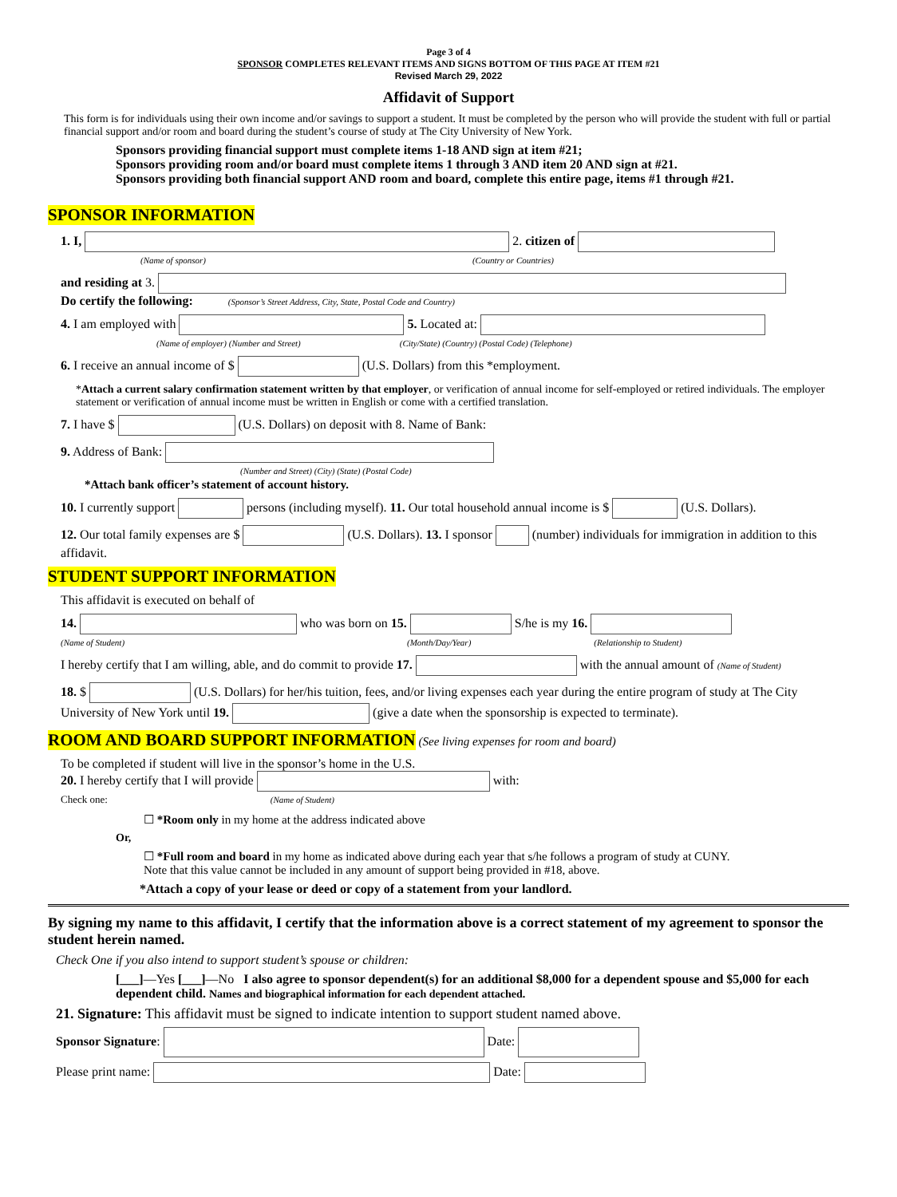Page 3 of 4
SPONSOR COMPLETES RELEVANT ITEMS AND SIGNS BOTTOM OF THIS PAGE AT ITEM #21
Revised March 29, 2022
Affidavit of Support
This form is for individuals using their own income and/or savings to support a student. It must be completed by the person who will provide the student with full or partial financial support and/or room and board during the student’s course of study at The City University of New York.
Sponsors providing financial support must complete items 1-18 AND sign at item #21;
Sponsors providing room and/or board must complete items 1 through 3 AND item 20 AND sign at #21.
Sponsors providing both financial support AND room and board, complete this entire page, items #1 through #21.
SPONSOR INFORMATION
1. I, 2. citizen of
(Name of sponsor) (Country or Countries)
and residing at 3.
Do certify the following: (Sponsor’s Street Address, City, State, Postal Code and Country)
4. I am employed with 5. Located at:
(Name of employer) (Number and Street) (City/State) (Country) (Postal Code) (Telephone)
6. I receive an annual income of $ (U.S. Dollars) from this *employment.
*Attach a current salary confirmation statement written by that employer, or verification of annual income for self-employed or retired individuals. The employer statement or verification of annual income must be written in English or come with a certified translation.
7. I have $ (U.S. Dollars) on deposit with 8. Name of Bank:
9. Address of Bank:
(Number and Street) (City) (State) (Postal Code)
*Attach bank officer’s statement of account history.
10. I currently support persons (including myself). 11. Our total household annual income is $ (U.S. Dollars).
12. Our total family expenses are $ (U.S. Dollars). 13. I sponsor (number) individuals for immigration in addition to this affidavit.
STUDENT SUPPORT INFORMATION
This affidavit is executed on behalf of
14. who was born on 15. S/he is my 16.
(Name of Student) (Month/Day/Year) (Relationship to Student)
I hereby certify that I am willing, able, and do commit to provide 17. with the annual amount of (Name of Student)
18. $ (U.S. Dollars) for her/his tuition, fees, and/or living expenses each year during the entire program of study at The City University of New York until 19. (give a date when the sponsorship is expected to terminate).
ROOM AND BOARD SUPPORT INFORMATION (See living expenses for room and board)
To be completed if student will live in the sponsor’s home in the U.S.
20. I hereby certify that I will provide with:
Check one: (Name of Student)
☐ *Room only in my home at the address indicated above
Or,
☐ *Full room and board in my home as indicated above during each year that s/he follows a program of study at CUNY.
Note that this value cannot be included in any amount of support being provided in #18, above.
*Attach a copy of your lease or deed or copy of a statement from your landlord.
By signing my name to this affidavit, I certify that the information above is a correct statement of my agreement to sponsor the student herein named.
Check One if you also intend to support student’s spouse or children:
[___]—Yes [___]—No I also agree to sponsor dependent(s) for an additional $8,000 for a dependent spouse and $5,000 for each dependent child. Names and biographical information for each dependent attached.
21. Signature: This affidavit must be signed to indicate intention to support student named above.
Sponsor Signature: Date:
Please print name: Date: